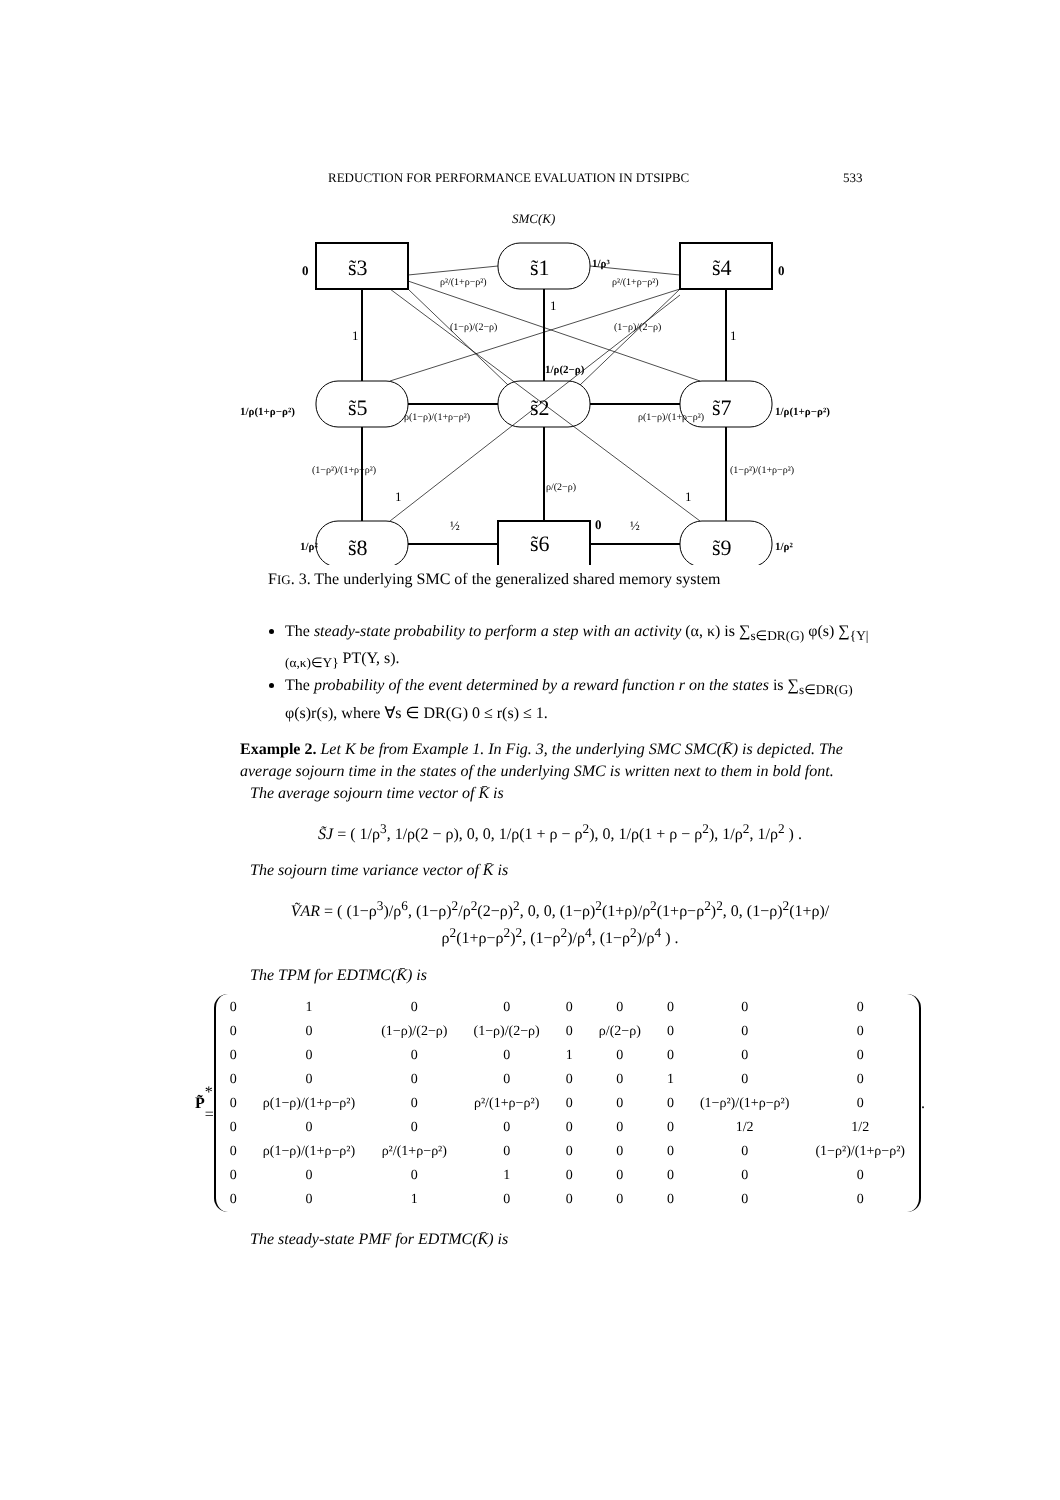REDUCTION FOR PERFORMANCE EVALUATION IN DTSIPBC 533
SMC(K)
s̃3
0
s̃4
0
s̃6
0
s̃1
s̃5
s̃2
s̃7
s̃8
s̃9
1
1
1
1
1
1/ρ(1+ρ−ρ²)
1/ρ(1+ρ−ρ²)
1/ρ³
1/ρ(2−ρ)
1/ρ²
1/ρ²
ρ²/(1+ρ−ρ²)
ρ²/(1+ρ−ρ²)
(1−ρ)/(2−ρ)
(1−ρ)/(2−ρ)
ρ(1−ρ)/(1+ρ−ρ²)
ρ(1−ρ)/(1+ρ−ρ²)
(1−ρ²)/(1+ρ−ρ²)
(1−ρ²)/(1+ρ−ρ²)
ρ/(2−ρ)
½
½
FIG. 3. The underlying SMC of the generalized shared memory system
The steady-state probability to perform a step with an activity (α, κ) is ∑<sub>s∈DR(G)</sub> φ(s) ∑<sub>{Υ|(α,κ)∈Υ}</sub> PT(Υ, s).
The probability of the event determined by a reward function r on the states is ∑<sub>s∈DR(G)</sub> φ(s)r(s), where ∀s ∈ DR(G) 0 ≤ r(s) ≤ 1.
Example 2. Let K be from Example 1. In Fig. 3, the underlying SMC SMC(K̄) is depicted. The average sojourn time in the states of the underlying SMC is written next to them in bold font.
The average sojourn time vector of K̄ is
S̃J = ( 1/ρ<sup>3</sup>, 1/ρ(2 − ρ), 0, 0, 1/ρ(1 + ρ − ρ<sup>2</sup>), 0, 1/ρ(1 + ρ − ρ<sup>2</sup>), 1/ρ<sup>2</sup>, 1/ρ<sup>2</sup> ) .
The sojourn time variance vector of K̄ is
ṼAR = ( (1−ρ<sup>3</sup>)/ρ<sup>6</sup>, (1−ρ)<sup>2</sup>/ρ<sup>2</sup>(2−ρ)<sup>2</sup>, 0, 0, (1−ρ)<sup>2</sup>(1+ρ)/ρ<sup>2</sup>(1+ρ−ρ<sup>2</sup>)<sup>2</sup>, 0, (1−ρ)<sup>2</sup>(1+ρ)/ρ<sup>2</sup>(1+ρ−ρ<sup>2</sup>)<sup>2</sup>, (1−ρ<sup>2</sup>)/ρ<sup>4</sup>, (1−ρ<sup>2</sup>)/ρ<sup>4</sup> ) .
The TPM for EDTMC(K̄) is
P̃ * =
| 0 | 1 | 0 | 0 | 0 | 0 | 0 | 0 | 0 |
| 0 | 0 | (1−ρ)/(2−ρ) | (1−ρ)/(2−ρ) | 0 | ρ/(2−ρ) | 0 | 0 | 0 |
| 0 | 0 | 0 | 0 | 1 | 0 | 0 | 0 | 0 |
| 0 | 0 | 0 | 0 | 0 | 0 | 1 | 0 | 0 |
| 0 | ρ(1−ρ)/(1+ρ−ρ²) | 0 | ρ²/(1+ρ−ρ²) | 0 | 0 | 0 | (1−ρ²)/(1+ρ−ρ²) | 0 |
| 0 | 0 | 0 | 0 | 0 | 0 | 0 | 1/2 | 1/2 |
| 0 | ρ(1−ρ)/(1+ρ−ρ²) | ρ²/(1+ρ−ρ²) | 0 | 0 | 0 | 0 | 0 | (1−ρ²)/(1+ρ−ρ²) |
| 0 | 0 | 0 | 1 | 0 | 0 | 0 | 0 | 0 |
| 0 | 0 | 1 | 0 | 0 | 0 | 0 | 0 | 0 |
.
The steady-state PMF for EDTMC(K̄) is